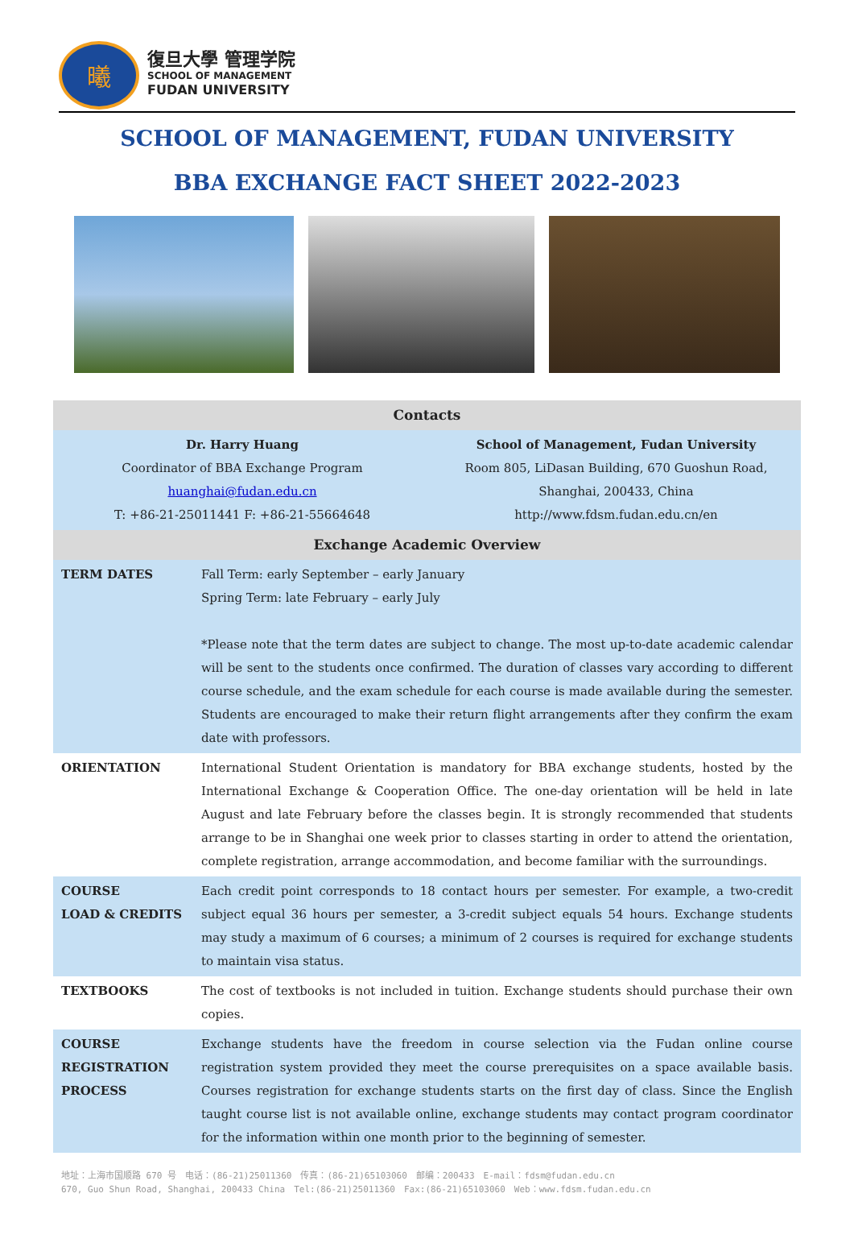曦
復旦大學 管理学院
SCHOOL OF MANAGEMENT
FUDAN UNIVERSITY
SCHOOL OF MANAGEMENT, FUDAN UNIVERSITY
BBA EXCHANGE FACT SHEET 2022-2023
| Contacts | |
| --- | --- |
| Dr. Harry Huang Coordinator of BBA Exchange Program huanghai@fudan.edu.cn T: +86-21-25011441 F: +86-21-55664648 | School of Management, Fudan University Room 805, LiDasan Building, 670 Guoshun Road, Shanghai, 200433, China http://www.fdsm.fudan.edu.cn/en |
| Exchange Academic Overview | |
| TERM DATES | Fall Term: early September – early January Spring Term: late February – early July *Please note that the term dates are subject to change. The most up-to-date academic calendar will be sent to the students once confirmed. The duration of classes vary according to different course schedule, and the exam schedule for each course is made available during the semester. Students are encouraged to make their return flight arrangements after they confirm the exam date with professors. |
| ORIENTATION | International Student Orientation is mandatory for BBA exchange students, hosted by the International Exchange & Cooperation Office. The one-day orientation will be held in late August and late February before the classes begin. It is strongly recommended that students arrange to be in Shanghai one week prior to classes starting in order to attend the orientation, complete registration, arrange accommodation, and become familiar with the surroundings. |
| COURSE LOAD & CREDITS | Each credit point corresponds to 18 contact hours per semester. For example, a two-credit subject equal 36 hours per semester, a 3-credit subject equals 54 hours. Exchange students may study a maximum of 6 courses; a minimum of 2 courses is required for exchange students to maintain visa status. |
| TEXTBOOKS | The cost of textbooks is not included in tuition. Exchange students should purchase their own copies. |
| COURSE REGISTRATION PROCESS | Exchange students have the freedom in course selection via the Fudan online course registration system provided they meet the course prerequisites on a space available basis. Courses registration for exchange students starts on the first day of class. Since the English taught course list is not available online, exchange students may contact program coordinator for the information within one month prior to the beginning of semester. |
地址：上海市国顺路 670 号　电话：(86-21)25011360　传真：(86-21)65103060　邮编：200433　E-mail：fdsm@fudan.edu.cn
670, Guo Shun Road, Shanghai, 200433 China　Tel:(86-21)25011360　Fax:(86-21)65103060　Web：www.fdsm.fudan.edu.cn